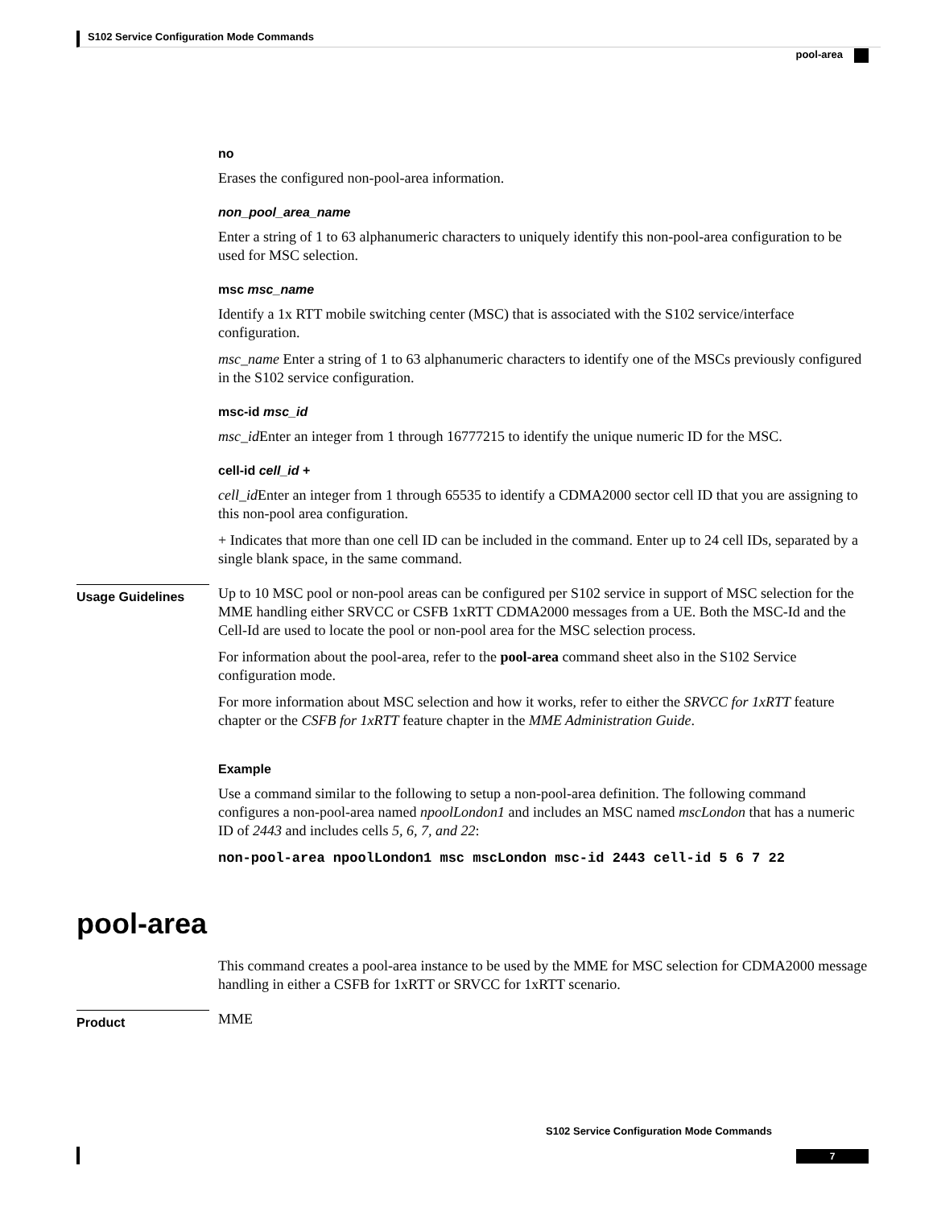S102 Service Configuration Mode Commands
pool-area
no
Erases the configured non-pool-area information.
non_pool_area_name
Enter a string of 1 to 63 alphanumeric characters to uniquely identify this non-pool-area configuration to be used for MSC selection.
msc msc_name
Identify a 1x RTT mobile switching center (MSC) that is associated with the S102 service/interface configuration.
msc_name Enter a string of 1 to 63 alphanumeric characters to identify one of the MSCs previously configured in the S102 service configuration.
msc-id msc_id
msc_id Enter an integer from 1 through 16777215 to identify the unique numeric ID for the MSC.
cell-id cell_id +
cell_id Enter an integer from 1 through 65535 to identify a CDMA2000 sector cell ID that you are assigning to this non-pool area configuration.
+ Indicates that more than one cell ID can be included in the command. Enter up to 24 cell IDs, separated by a single blank space, in the same command.
Usage Guidelines
Up to 10 MSC pool or non-pool areas can be configured per S102 service in support of MSC selection for the MME handling either SRVCC or CSFB 1xRTT CDMA2000 messages from a UE. Both the MSC-Id and the Cell-Id are used to locate the pool or non-pool area for the MSC selection process.
For information about the pool-area, refer to the pool-area command sheet also in the S102 Service configuration mode.
For more information about MSC selection and how it works, refer to either the SRVCC for 1xRTT feature chapter or the CSFB for 1xRTT feature chapter in the MME Administration Guide.
Example
Use a command similar to the following to setup a non-pool-area definition. The following command configures a non-pool-area named npoolLondon1 and includes an MSC named mscLondon that has a numeric ID of 2443 and includes cells 5, 6, 7, and 22:
non-pool-area npoolLondon1 msc mscLondon msc-id 2443 cell-id 5 6 7 22
pool-area
This command creates a pool-area instance to be used by the MME for MSC selection for CDMA2000 message handling in either a CSFB for 1xRTT or SRVCC for 1xRTT scenario.
Product
MME
S102 Service Configuration Mode Commands
7